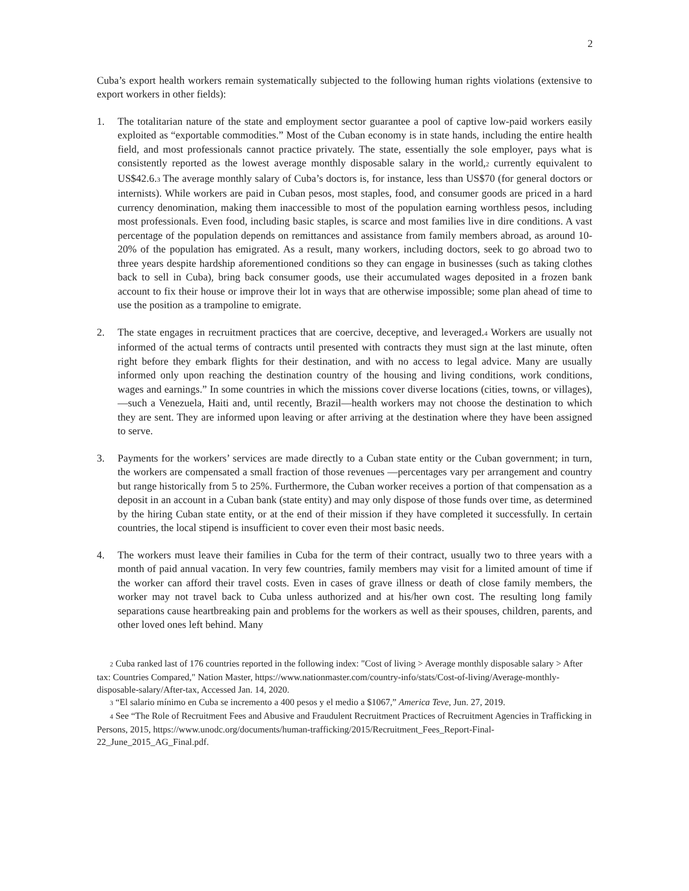2
Cuba’s export health workers remain systematically subjected to the following human rights violations (extensive to export workers in other fields):
1. The totalitarian nature of the state and employment sector guarantee a pool of captive low-paid workers easily exploited as “exportable commodities.” Most of the Cuban economy is in state hands, including the entire health field, and most professionals cannot practice privately. The state, essentially the sole employer, pays what is consistently reported as the lowest average monthly disposable salary in the world,<sup>2</sup> currently equivalent to US$42.6.<sup>3</sup> The average monthly salary of Cuba’s doctors is, for instance, less than US$70 (for general doctors or internists). While workers are paid in Cuban pesos, most staples, food, and consumer goods are priced in a hard currency denomination, making them inaccessible to most of the population earning worthless pesos, including most professionals. Even food, including basic staples, is scarce and most families live in dire conditions. A vast percentage of the population depends on remittances and assistance from family members abroad, as around 10-20% of the population has emigrated. As a result, many workers, including doctors, seek to go abroad two to three years despite hardship aforementioned conditions so they can engage in businesses (such as taking clothes back to sell in Cuba), bring back consumer goods, use their accumulated wages deposited in a frozen bank account to fix their house or improve their lot in ways that are otherwise impossible; some plan ahead of time to use the position as a trampoline to emigrate.
2. The state engages in recruitment practices that are coercive, deceptive, and leveraged.<sup>4</sup> Workers are usually not informed of the actual terms of contracts until presented with contracts they must sign at the last minute, often right before they embark flights for their destination, and with no access to legal advice. Many are usually informed only upon reaching the destination country of the housing and living conditions, work conditions, wages and earnings.” In some countries in which the missions cover diverse locations (cities, towns, or villages), —such a Venezuela, Haiti and, until recently, Brazil—health workers may not choose the destination to which they are sent. They are informed upon leaving or after arriving at the destination where they have been assigned to serve.
3. Payments for the workers’ services are made directly to a Cuban state entity or the Cuban government; in turn, the workers are compensated a small fraction of those revenues —percentages vary per arrangement and country but range historically from 5 to 25%. Furthermore, the Cuban worker receives a portion of that compensation as a deposit in an account in a Cuban bank (state entity) and may only dispose of those funds over time, as determined by the hiring Cuban state entity, or at the end of their mission if they have completed it successfully. In certain countries, the local stipend is insufficient to cover even their most basic needs.
4. The workers must leave their families in Cuba for the term of their contract, usually two to three years with a month of paid annual vacation. In very few countries, family members may visit for a limited amount of time if the worker can afford their travel costs. Even in cases of grave illness or death of close family members, the worker may not travel back to Cuba unless authorized and at his/her own cost. The resulting long family separations cause heartbreaking pain and problems for the workers as well as their spouses, children, parents, and other loved ones left behind. Many
<sup>2</sup> Cuba ranked last of 176 countries reported in the following index: "Cost of living > Average monthly disposable salary > After tax: Countries Compared," Nation Master, https://www.nationmaster.com/country-info/stats/Cost-of-living/Average-monthly-disposable-salary/After-tax, Accessed Jan. 14, 2020.
<sup>3</sup> “El salario mínimo en Cuba se incremento a 400 pesos y el medio a $1067,” America Teve, Jun. 27, 2019.
<sup>4</sup> See “The Role of Recruitment Fees and Abusive and Fraudulent Recruitment Practices of Recruitment Agencies in Trafficking in Persons, 2015, https://www.unodc.org/documents/human-trafficking/2015/Recruitment_Fees_Report-Final-22_June_2015_AG_Final.pdf.